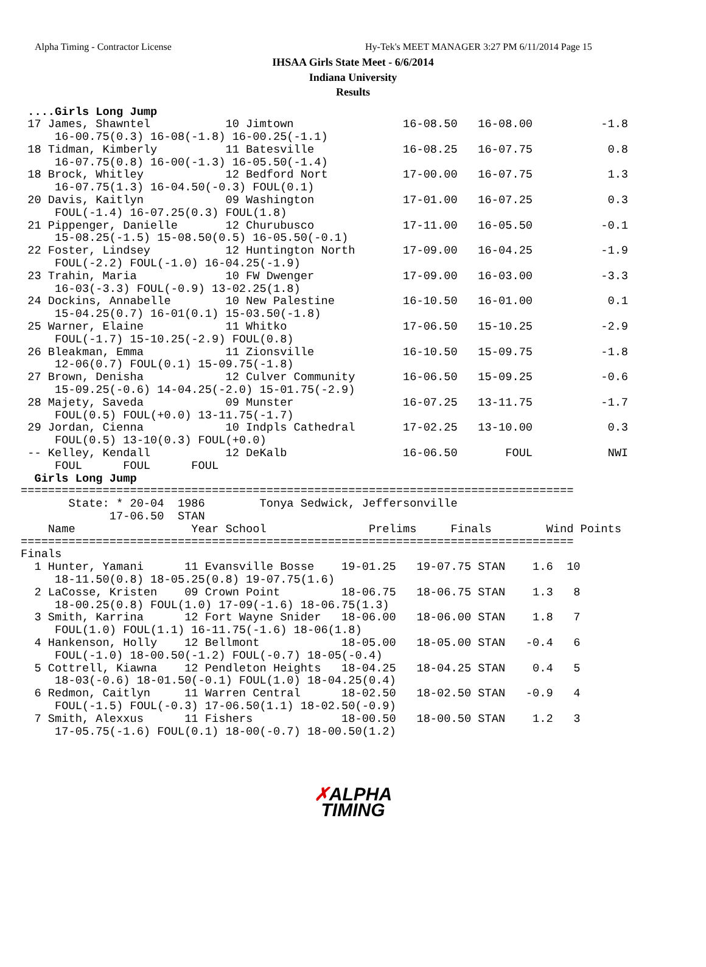Alpha Timing - Contractor License
Hy-Tek's MEET MANAGER 3:27 PM 6/11/2014 Page 15
IHSAA Girls State Meet - 6/6/2014
Indiana University
Results
 ....Girls Long Jump
 17 James, Shawntel           10 Jimtown                16-08.50   16-08.00          -1.8
     16-00.75(0.3) 16-08(-1.8) 16-00.25(-1.1)
 18 Tidman, Kimberly          11 Batesville             16-08.25   16-07.75           0.8
     16-07.75(0.8) 16-00(-1.3) 16-05.50(-1.4)
 18 Brock, Whitley            12 Bedford Nort           17-00.00   16-07.75           1.3
     16-07.75(1.3) 16-04.50(-0.3) FOUL(0.1)
 20 Davis, Kaitlyn            09 Washington             17-01.00   16-07.25           0.3
     FOUL(-1.4) 16-07.25(0.3) FOUL(1.8)
 21 Pippenger, Danielle       12 Churubusco             17-11.00   16-05.50          -0.1
     15-08.25(-1.5) 15-08.50(0.5) 16-05.50(-0.1)
 22 Foster, Lindsey           12 Huntington North       17-09.00   16-04.25          -1.9
     FOUL(-2.2) FOUL(-1.0) 16-04.25(-1.9)
 23 Trahin, Maria             10 FW Dwenger             17-09.00   16-03.00          -3.3
     16-03(-3.3) FOUL(-0.9) 13-02.25(1.8)
 24 Dockins, Annabelle        10 New Palestine          16-10.50   16-01.00           0.1
     15-04.25(0.7) 16-01(0.1) 15-03.50(-1.8)
 25 Warner, Elaine            11 Whitko                 17-06.50   15-10.25          -2.9
     FOUL(-1.7) 15-10.25(-2.9) FOUL(0.8)
 26 Bleakman, Emma            11 Zionsville             16-10.50   15-09.75          -1.8
     12-06(0.7) FOUL(0.1) 15-09.75(-1.8)
 27 Brown, Denisha            12 Culver Community       16-06.50   15-09.25          -0.6
     15-09.25(-0.6) 14-04.25(-2.0) 15-01.75(-2.9)
 28 Majety, Saveda            09 Munster                16-07.25   13-11.75          -1.7
     FOUL(0.5) FOUL(+0.0) 13-11.75(-1.7)
 29 Jordan, Cienna            10 Indpls Cathedral       17-02.25   13-10.00           0.3
     FOUL(0.5) 13-10(0.3) FOUL(+0.0)
 -- Kelley, Kendall           12 DeKalb                 16-06.50       FOUL           NWI
     FOUL      FOUL      FOUL
  Girls Long Jump
=================================================================================
       State: * 20-04  1986        Tonya Sedwick, Jeffersonville
             17-06.50  STAN
    Name                 Year School               Prelims     Finals        Wind Points
=================================================================================
Finals
  1 Hunter, Yamani      11 Evansville Bosse    19-01.25   19-07.75 STAN    1.6  10
     18-11.50(0.8) 18-05.25(0.8) 19-07.75(1.6)
  2 LaCosse, Kristen    09 Crown Point         18-06.75   18-06.75 STAN    1.3   8
     18-00.25(0.8) FOUL(1.0) 17-09(-1.6) 18-06.75(1.3)
  3 Smith, Karrina      12 Fort Wayne Snider   18-06.00   18-06.00 STAN    1.8   7
     FOUL(1.0) FOUL(1.1) 16-11.75(-1.6) 18-06(1.8)
  4 Hankenson, Holly    12 Bellmont            18-05.00   18-05.00 STAN   -0.4   6
     FOUL(-1.0) 18-00.50(-1.2) FOUL(-0.7) 18-05(-0.4)
  5 Cottrell, Kiawna    12 Pendleton Heights   18-04.25   18-04.25 STAN    0.4   5
     18-03(-0.6) 18-01.50(-0.1) FOUL(1.0) 18-04.25(0.4)
  6 Redmon, Caitlyn     11 Warren Central      18-02.50   18-02.50 STAN   -0.9   4
     FOUL(-1.5) FOUL(-0.3) 17-06.50(1.1) 18-02.50(-0.9)
  7 Smith, Alexxus      11 Fishers             18-00.50   18-00.50 STAN    1.2   3
     17-05.75(-1.6) FOUL(0.1) 18-00(-0.7) 18-00.50(1.2)
✗ALPHA
TIMING